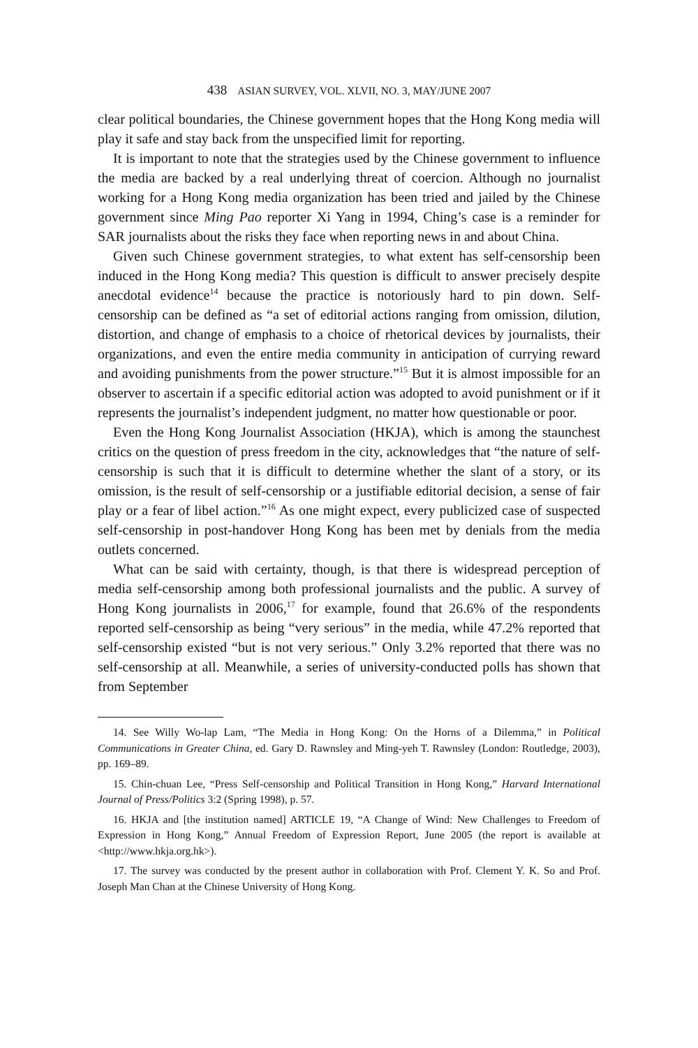438 ASIAN SURVEY, VOL. XLVII, NO. 3, MAY/JUNE 2007
clear political boundaries, the Chinese government hopes that the Hong Kong media will play it safe and stay back from the unspecified limit for reporting.
It is important to note that the strategies used by the Chinese government to influence the media are backed by a real underlying threat of coercion. Although no journalist working for a Hong Kong media organization has been tried and jailed by the Chinese government since Ming Pao reporter Xi Yang in 1994, Ching’s case is a reminder for SAR journalists about the risks they face when reporting news in and about China.
Given such Chinese government strategies, to what extent has self-censorship been induced in the Hong Kong media? This question is difficult to answer precisely despite anecdotal evidence<sup>14</sup> because the practice is notoriously hard to pin down. Self-censorship can be defined as “a set of editorial actions ranging from omission, dilution, distortion, and change of emphasis to a choice of rhetorical devices by journalists, their organizations, and even the entire media community in anticipation of currying reward and avoiding punishments from the power structure.”<sup>15</sup> But it is almost impossible for an observer to ascertain if a specific editorial action was adopted to avoid punishment or if it represents the journalist’s independent judgment, no matter how questionable or poor.
Even the Hong Kong Journalist Association (HKJA), which is among the staunchest critics on the question of press freedom in the city, acknowledges that “the nature of self-censorship is such that it is difficult to determine whether the slant of a story, or its omission, is the result of self-censorship or a justifiable editorial decision, a sense of fair play or a fear of libel action.”<sup>16</sup> As one might expect, every publicized case of suspected self-censorship in post-handover Hong Kong has been met by denials from the media outlets concerned.
What can be said with certainty, though, is that there is widespread perception of media self-censorship among both professional journalists and the public. A survey of Hong Kong journalists in 2006,<sup>17</sup> for example, found that 26.6% of the respondents reported self-censorship as being “very serious” in the media, while 47.2% reported that self-censorship existed “but is not very serious.” Only 3.2% reported that there was no self-censorship at all. Meanwhile, a series of university-conducted polls has shown that from September
14. See Willy Wo-lap Lam, “The Media in Hong Kong: On the Horns of a Dilemma,” in Political Communications in Greater China, ed. Gary D. Rawnsley and Ming-yeh T. Rawnsley (London: Routledge, 2003), pp. 169–89.
15. Chin-chuan Lee, “Press Self-censorship and Political Transition in Hong Kong,” Harvard International Journal of Press/Politics 3:2 (Spring 1998), p. 57.
16. HKJA and [the institution named] ARTICLE 19, “A Change of Wind: New Challenges to Freedom of Expression in Hong Kong,” Annual Freedom of Expression Report, June 2005 (the report is available at <http://www.hkja.org.hk>).
17. The survey was conducted by the present author in collaboration with Prof. Clement Y. K. So and Prof. Joseph Man Chan at the Chinese University of Hong Kong.